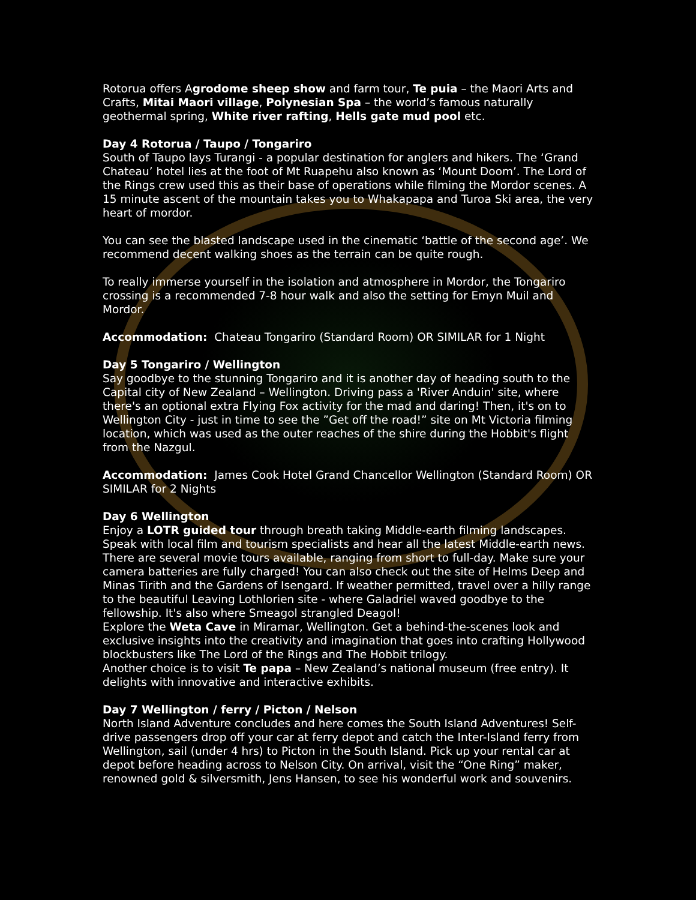Rotorua offers Agrodome sheep show and farm tour, Te puia – the Maori Arts and Crafts, Mitai Maori village, Polynesian Spa – the world’s famous naturally geothermal spring, White river rafting, Hells gate mud pool etc.
Day 4 Rotorua / Taupo / Tongariro
South of Taupo lays Turangi - a popular destination for anglers and hikers. The ‘Grand Chateau’ hotel lies at the foot of Mt Ruapehu also known as ‘Mount Doom’. The Lord of the Rings crew used this as their base of operations while filming the Mordor scenes. A 15 minute ascent of the mountain takes you to Whakapapa and Turoa Ski area, the very heart of mordor.
You can see the blasted landscape used in the cinematic ‘battle of the second age’. We recommend decent walking shoes as the terrain can be quite rough.
To really immerse yourself in the isolation and atmosphere in Mordor, the Tongariro crossing is a recommended 7-8 hour walk and also the setting for Emyn Muil and Mordor.
Accommodation: Chateau Tongariro (Standard Room) OR SIMILAR for 1 Night
Day 5 Tongariro / Wellington
Say goodbye to the stunning Tongariro and it is another day of heading south to the Capital city of New Zealand – Wellington. Driving pass a 'River Anduin' site, where there's an optional extra Flying Fox activity for the mad and daring! Then, it's on to Wellington City - just in time to see the ”Get off the road!” site on Mt Victoria filming location, which was used as the outer reaches of the shire during the Hobbit's flight from the Nazgul.
Accommodation: James Cook Hotel Grand Chancellor Wellington (Standard Room) OR SIMILAR for 2 Nights
Day 6 Wellington
Enjoy a LOTR guided tour through breath taking Middle-earth filming landscapes. Speak with local film and tourism specialists and hear all the latest Middle-earth news. There are several movie tours available, ranging from short to full-day. Make sure your camera batteries are fully charged! You can also check out the site of Helms Deep and Minas Tirith and the Gardens of Isengard. If weather permitted, travel over a hilly range to the beautiful Leaving Lothlorien site - where Galadriel waved goodbye to the fellowship. It's also where Smeagol strangled Deagol!
Explore the Weta Cave in Miramar, Wellington. Get a behind-the-scenes look and exclusive insights into the creativity and imagination that goes into crafting Hollywood blockbusters like The Lord of the Rings and The Hobbit trilogy.
Another choice is to visit Te papa – New Zealand’s national museum (free entry). It delights with innovative and interactive exhibits.
Day 7 Wellington / ferry / Picton / Nelson
North Island Adventure concludes and here comes the South Island Adventures! Self-drive passengers drop off your car at ferry depot and catch the Inter-Island ferry from Wellington, sail (under 4 hrs) to Picton in the South Island. Pick up your rental car at depot before heading across to Nelson City. On arrival, visit the “One Ring” maker, renowned gold & silversmith, Jens Hansen, to see his wonderful work and souvenirs.